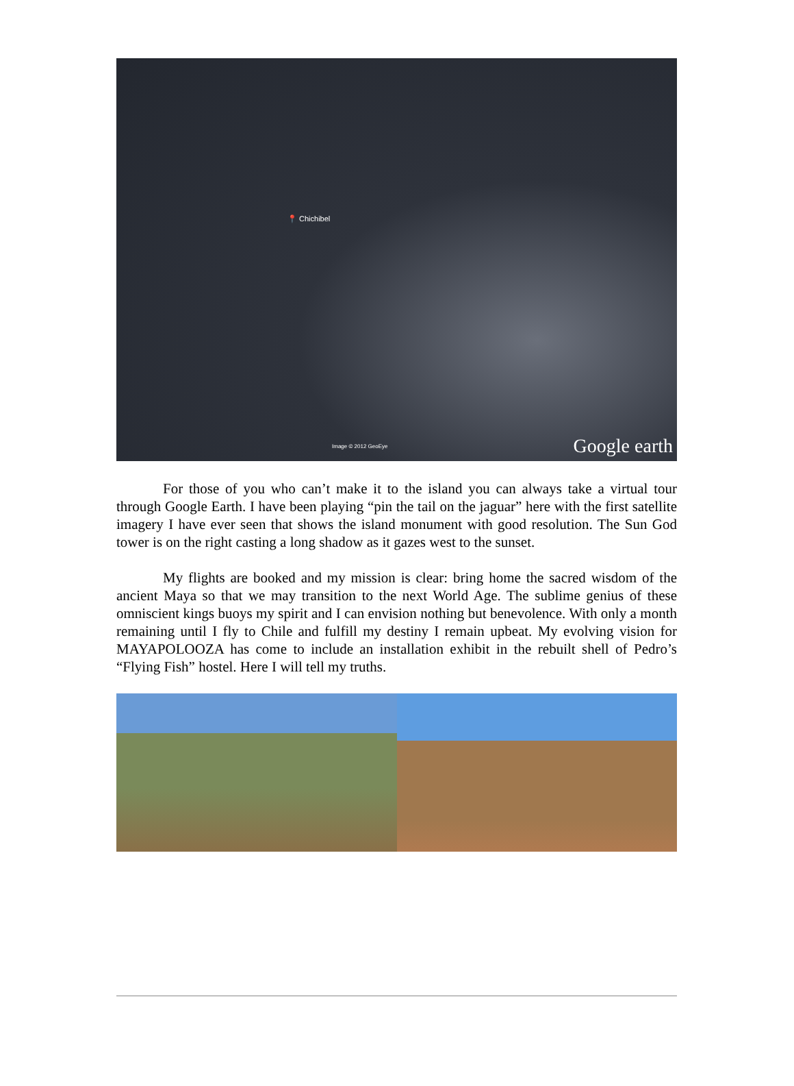📍 Chichibel
Image © 2012 GeoEye Google earth
For those of you who can’t make it to the island you can always take a virtual tour through Google Earth. I have been playing “pin the tail on the jaguar” here with the first satellite imagery I have ever seen that shows the island monument with good resolution. The Sun God tower is on the right casting a long shadow as it gazes west to the sunset.
My flights are booked and my mission is clear: bring home the sacred wisdom of the ancient Maya so that we may transition to the next World Age. The sublime genius of these omniscient kings buoys my spirit and I can envision nothing but benevolence. With only a month remaining until I fly to Chile and fulfill my destiny I remain upbeat. My evolving vision for MAYAPOLOOZA has come to include an installation exhibit in the rebuilt shell of Pedro’s “Flying Fish” hostel. Here I will tell my truths.